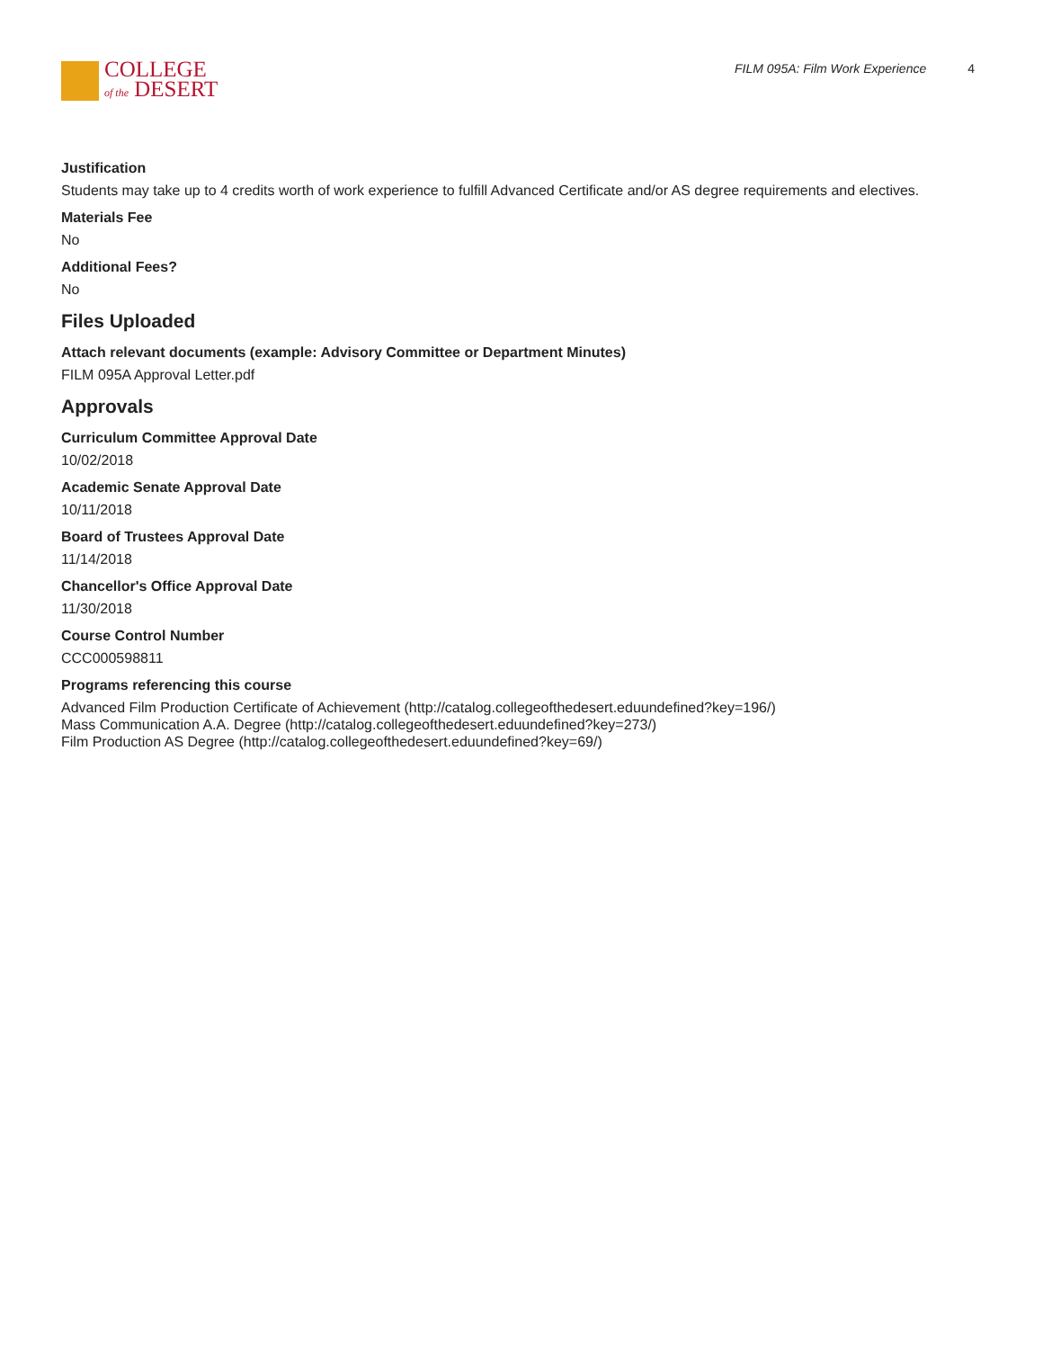COLLEGE
of the DESERT
FILM 095A: Film Work Experience 4
Justification
Students may take up to 4 credits worth of work experience to fulfill Advanced Certificate and/or AS degree requirements and electives.
Materials Fee
No
Additional Fees?
No
Files Uploaded
Attach relevant documents (example: Advisory Committee or Department Minutes)
FILM 095A Approval Letter.pdf
Approvals
Curriculum Committee Approval Date
10/02/2018
Academic Senate Approval Date
10/11/2018
Board of Trustees Approval Date
11/14/2018
Chancellor's Office Approval Date
11/30/2018
Course Control Number
CCC000598811
Programs referencing this course
Advanced Film Production Certificate of Achievement (http://catalog.collegeofthedesert.eduundefined?key=196/)
Mass Communication A.A. Degree (http://catalog.collegeofthedesert.eduundefined?key=273/)
Film Production AS Degree (http://catalog.collegeofthedesert.eduundefined?key=69/)